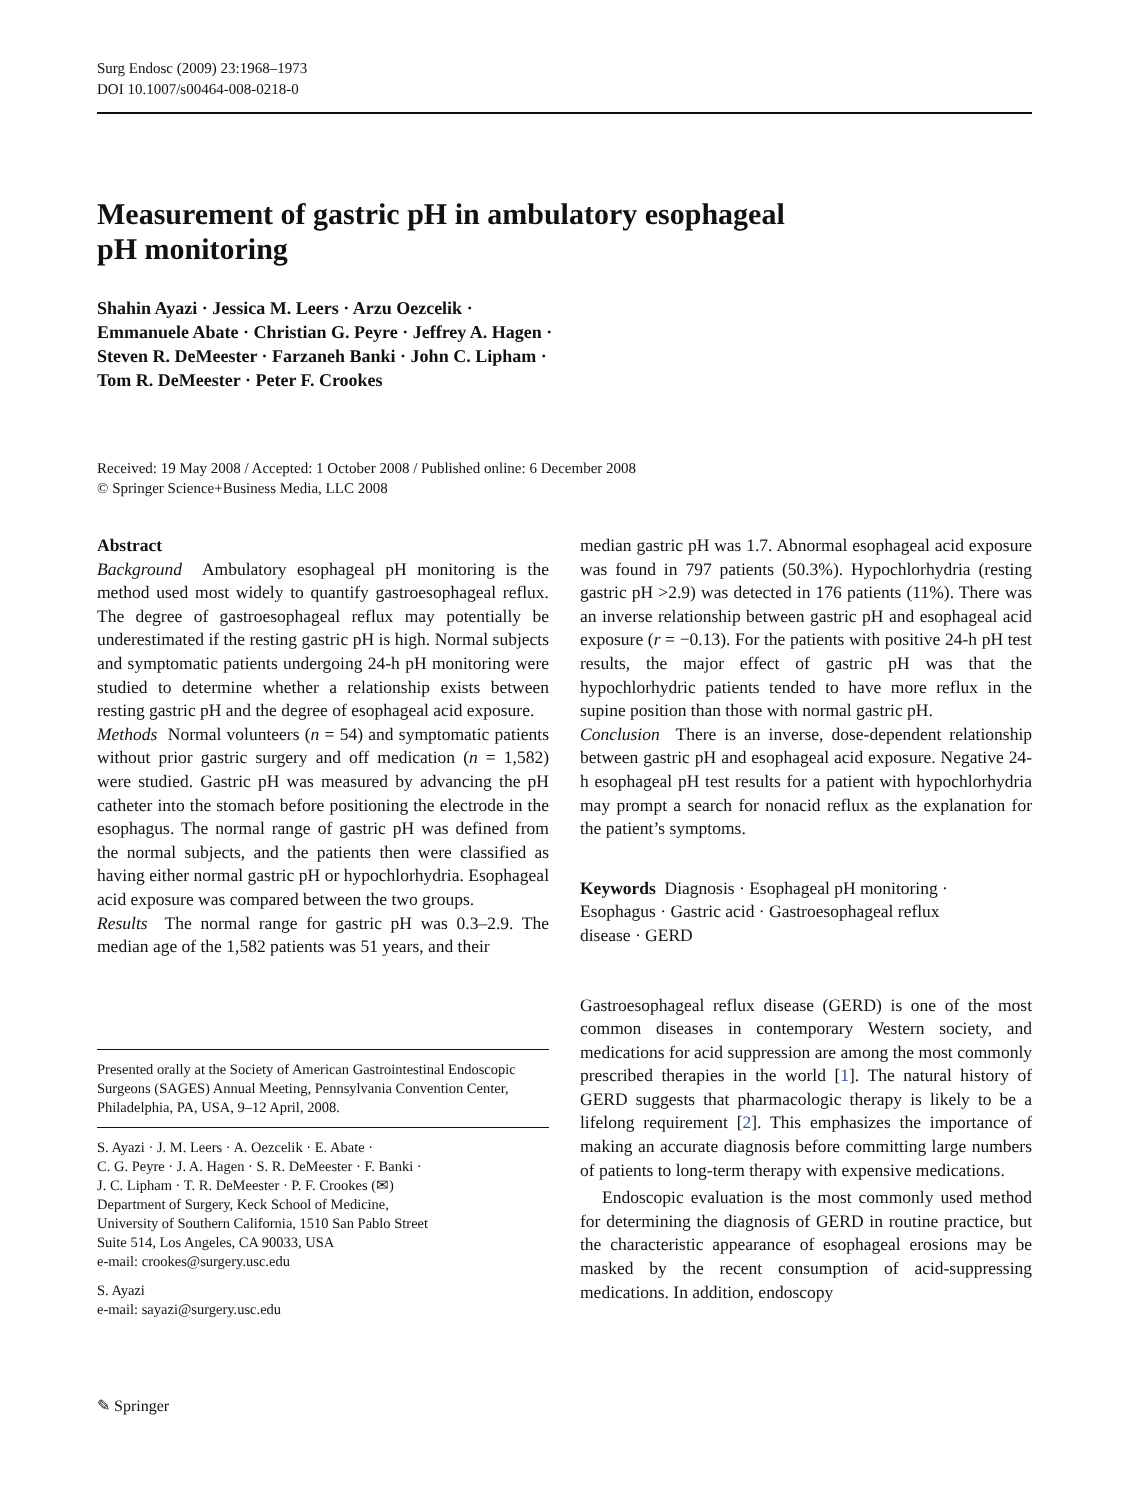Surg Endosc (2009) 23:1968–1973
DOI 10.1007/s00464-008-0218-0
Measurement of gastric pH in ambulatory esophageal
pH monitoring
Shahin Ayazi · Jessica M. Leers · Arzu Oezcelik ·
Emmanuele Abate · Christian G. Peyre · Jeffrey A. Hagen ·
Steven R. DeMeester · Farzaneh Banki · John C. Lipham ·
Tom R. DeMeester · Peter F. Crookes
Received: 19 May 2008 / Accepted: 1 October 2008 / Published online: 6 December 2008
© Springer Science+Business Media, LLC 2008
Abstract
Background Ambulatory esophageal pH monitoring is the method used most widely to quantify gastroesophageal reflux. The degree of gastroesophageal reflux may potentially be underestimated if the resting gastric pH is high. Normal subjects and symptomatic patients undergoing 24-h pH monitoring were studied to determine whether a relationship exists between resting gastric pH and the degree of esophageal acid exposure.
Methods Normal volunteers (n = 54) and symptomatic patients without prior gastric surgery and off medication (n = 1,582) were studied. Gastric pH was measured by advancing the pH catheter into the stomach before positioning the electrode in the esophagus. The normal range of gastric pH was defined from the normal subjects, and the patients then were classified as having either normal gastric pH or hypochlorhydria. Esophageal acid exposure was compared between the two groups.
Results The normal range for gastric pH was 0.3–2.9. The median age of the 1,582 patients was 51 years, and their
Presented orally at the Society of American Gastrointestinal Endoscopic Surgeons (SAGES) Annual Meeting, Pennsylvania Convention Center, Philadelphia, PA, USA, 9–12 April, 2008.
S. Ayazi · J. M. Leers · A. Oezcelik · E. Abate ·
C. G. Peyre · J. A. Hagen · S. R. DeMeester · F. Banki ·
J. C. Lipham · T. R. DeMeester · P. F. Crookes (✉)
Department of Surgery, Keck School of Medicine,
University of Southern California, 1510 San Pablo Street
Suite 514, Los Angeles, CA 90033, USA
e-mail: crookes@surgery.usc.edu
S. Ayazi
e-mail: sayazi@surgery.usc.edu
median gastric pH was 1.7. Abnormal esophageal acid exposure was found in 797 patients (50.3%). Hypochlorhydria (resting gastric pH >2.9) was detected in 176 patients (11%). There was an inverse relationship between gastric pH and esophageal acid exposure (r = −0.13). For the patients with positive 24-h pH test results, the major effect of gastric pH was that the hypochlorhydric patients tended to have more reflux in the supine position than those with normal gastric pH.
Conclusion There is an inverse, dose-dependent relationship between gastric pH and esophageal acid exposure. Negative 24-h esophageal pH test results for a patient with hypochlorhydria may prompt a search for nonacid reflux as the explanation for the patient’s symptoms.
Keywords Diagnosis · Esophageal pH monitoring ·
Esophagus · Gastric acid · Gastroesophageal reflux
disease · GERD
Gastroesophageal reflux disease (GERD) is one of the most common diseases in contemporary Western society, and medications for acid suppression are among the most commonly prescribed therapies in the world [1]. The natural history of GERD suggests that pharmacologic therapy is likely to be a lifelong requirement [2]. This emphasizes the importance of making an accurate diagnosis before committing large numbers of patients to long-term therapy with expensive medications.
Endoscopic evaluation is the most commonly used method for determining the diagnosis of GERD in routine practice, but the characteristic appearance of esophageal erosions may be masked by the recent consumption of acid-suppressing medications. In addition, endoscopy
✎ Springer